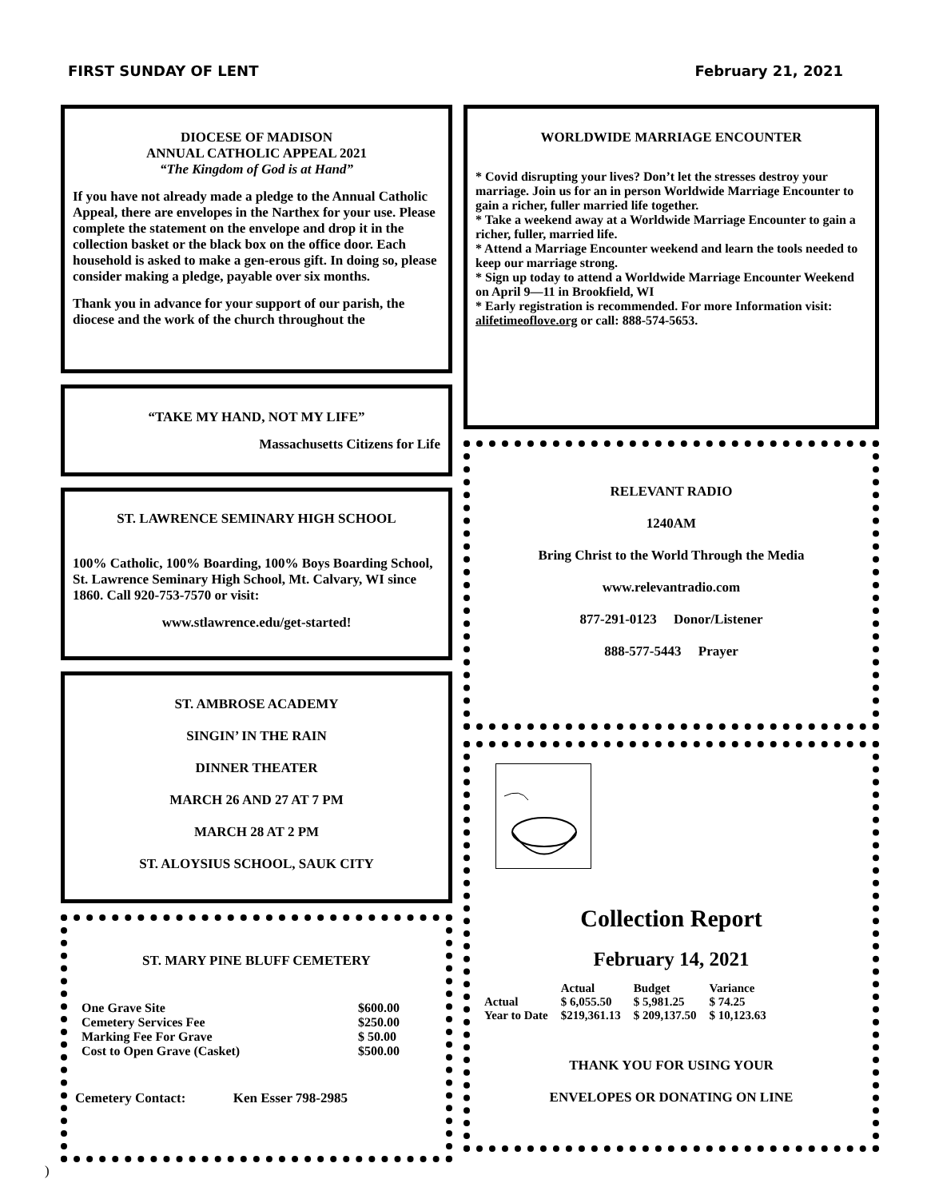FIRST SUNDAY OF LENT February 21, 2021
DIOCESE OF MADISON
ANNUAL CATHOLIC APPEAL 2021
“The Kingdom of God is at Hand”
If you have not already made a pledge to the Annual Catholic Appeal, there are envelopes in the Narthex for your use. Please complete the statement on the envelope and drop it in the collection basket or the black box on the office door. Each household is asked to make a gen-erous gift. In doing so, please consider making a pledge, payable over six months.
Thank you in advance for your support of our parish, the diocese and the work of the church throughout the
“TAKE MY HAND, NOT MY LIFE”
Massachusetts Citizens for Life
ST. LAWRENCE SEMINARY HIGH SCHOOL
100% Catholic, 100% Boarding, 100% Boys Boarding School, St. Lawrence Seminary High School, Mt. Calvary, WI since 1860. Call 920-753-7570 or visit:
www.stlawrence.edu/get-started!
ST. AMBROSE ACADEMY
SINGIN’ IN THE RAIN
DINNER THEATER
MARCH 26 AND 27 AT 7 PM
MARCH 28 AT 2 PM
ST. ALOYSIUS SCHOOL, SAUK CITY
ST. MARY PINE BLUFF CEMETERY
| One Grave Site | $600.00 |
| Cemetery Services Fee | $250.00 |
| Marking Fee For Grave | $ 50.00 |
| Cost to Open Grave (Casket) | $500.00 |
Cemetery Contact: Ken Esser 798-2985
WORLDWIDE MARRIAGE ENCOUNTER
* Covid disrupting your lives? Don’t let the stresses destroy your marriage. Join us for an in person Worldwide Marriage Encounter to gain a richer, fuller married life together.
* Take a weekend away at a Worldwide Marriage Encounter to gain a richer, fuller, married life.
* Attend a Marriage Encounter weekend and learn the tools needed to keep our marriage strong.
* Sign up today to attend a Worldwide Marriage Encounter Weekend on April 9—11 in Brookfield, WI
* Early registration is recommended. For more Information visit: alifetimeoflove.org or call: 888-574-5653.
RELEVANT RADIO
1240AM
Bring Christ to the World Through the Media
www.relevantradio.com
877-291-0123 Donor/Listener
888-577-5443 Prayer
Collection Report
February 14, 2021
| | Actual | Budget | Variance |
| --- | --- | --- | --- |
| Actual | $ 6,055.50 | $ 5,981.25 | $ 74.25 |
| Year to Date | $219,361.13 | $ 209,137.50 | $ 10,123.63 |
THANK YOU FOR USING YOUR
ENVELOPES OR DONATING ON LINE
)